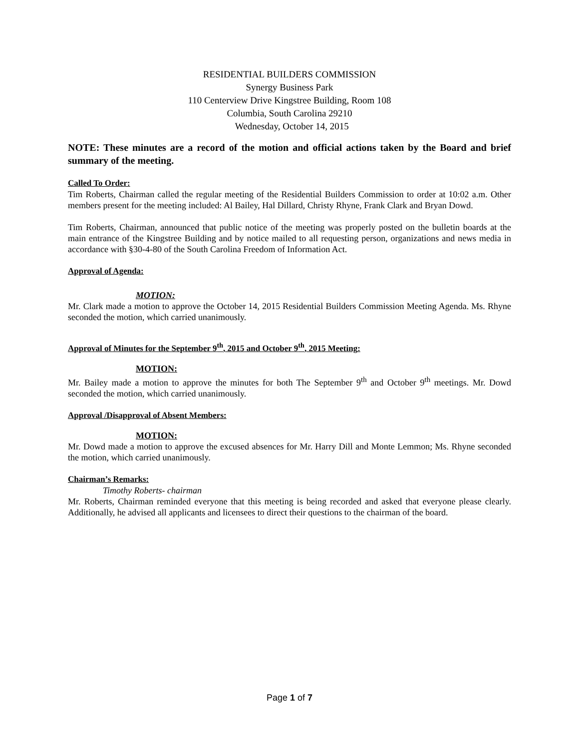RESIDENTIAL BUILDERS COMMISSION
Synergy Business Park
110 Centerview Drive Kingstree Building, Room 108
Columbia, South Carolina 29210
Wednesday, October 14, 2015
NOTE: These minutes are a record of the motion and official actions taken by the Board and brief summary of the meeting.
Called To Order:
Tim Roberts, Chairman called the regular meeting of the Residential Builders Commission to order at 10:02 a.m. Other members present for the meeting included: Al Bailey, Hal Dillard, Christy Rhyne, Frank Clark and Bryan Dowd.
Tim Roberts, Chairman, announced that public notice of the meeting was properly posted on the bulletin boards at the main entrance of the Kingstree Building and by notice mailed to all requesting person, organizations and news media in accordance with §30-4-80 of the South Carolina Freedom of Information Act.
Approval of Agenda:
MOTION:
Mr. Clark made a motion to approve the October 14, 2015 Residential Builders Commission Meeting Agenda. Ms. Rhyne seconded the motion, which carried unanimously.
Approval of Minutes for the September 9<sup>th</sup>, 2015 and October 9<sup>th</sup>, 2015 Meeting:
MOTION:
Mr. Bailey made a motion to approve the minutes for both The September 9<sup>th</sup> and October 9<sup>th</sup> meetings. Mr. Dowd seconded the motion, which carried unanimously.
Approval /Disapproval of Absent Members:
MOTION:
Mr. Dowd made a motion to approve the excused absences for Mr. Harry Dill and Monte Lemmon; Ms. Rhyne seconded the motion, which carried unanimously.
Chairman’s Remarks:
Timothy Roberts- chairman
Mr. Roberts, Chairman reminded everyone that this meeting is being recorded and asked that everyone please clearly. Additionally, he advised all applicants and licensees to direct their questions to the chairman of the board.
Page 1 of 7